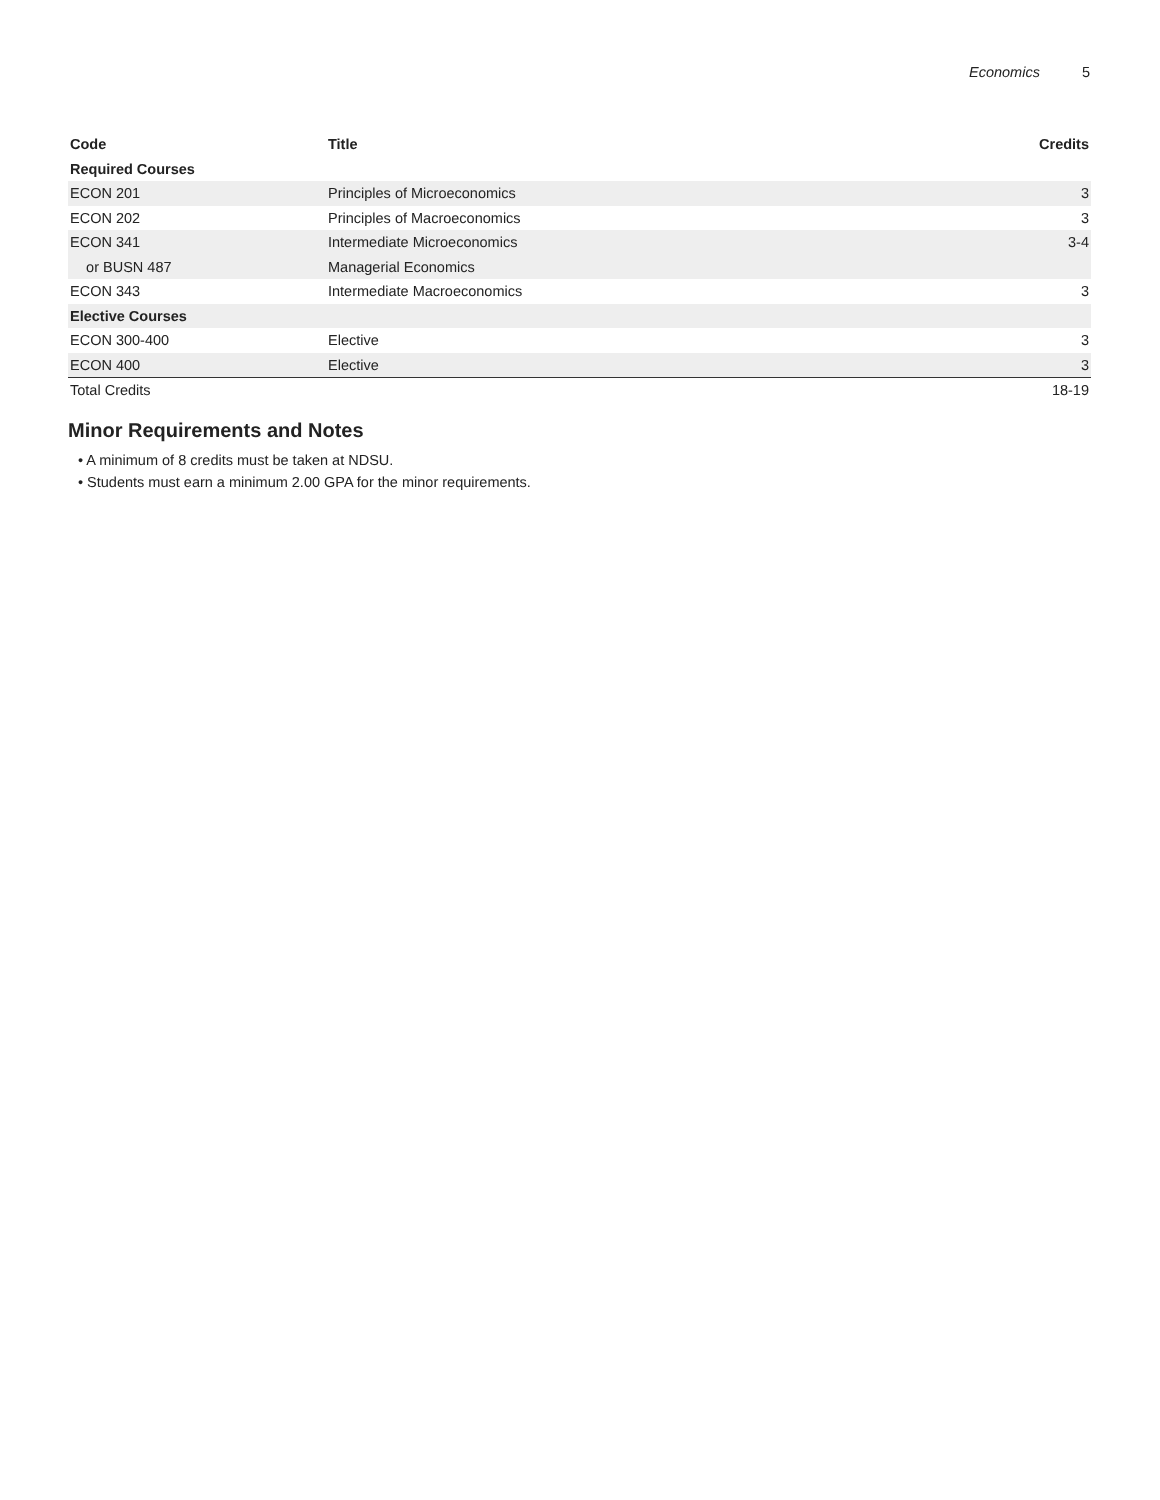Economics 5
| Code | Title | Credits |
| --- | --- | --- |
| Required Courses | | |
| ECON 201 | Principles of Microeconomics | 3 |
| ECON 202 | Principles of Macroeconomics | 3 |
| ECON 341 | Intermediate Microeconomics | 3-4 |
| or BUSN 487 | Managerial Economics | |
| ECON 343 | Intermediate Macroeconomics | 3 |
| Elective Courses | | |
| ECON 300-400 | Elective | 3 |
| ECON 400 | Elective | 3 |
| Total Credits | | 18-19 |
Minor Requirements and Notes
• A minimum of 8 credits must be taken at NDSU.
• Students must earn a minimum 2.00 GPA for the minor requirements.